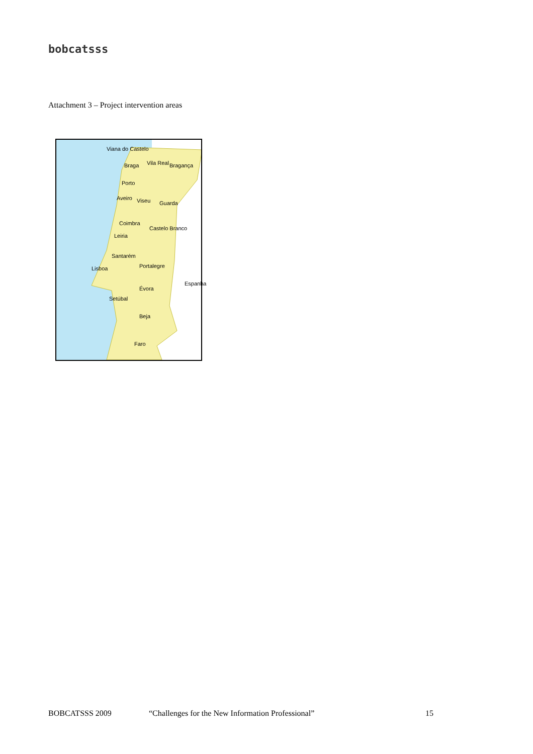bobcatsss
Attachment 3 – Project intervention areas
Viana do Castelo
Braga Vila Real Bragança
Porto
Aveiro Viseu Guarda
Coimbra
Castelo Branco
Leiria
Santarém
Portalegre Lisboa
Évora
Espanha
Setúbal
Beja
Faro
BOBCATSSS 2009 “Challenges for the New Information Professional” 15